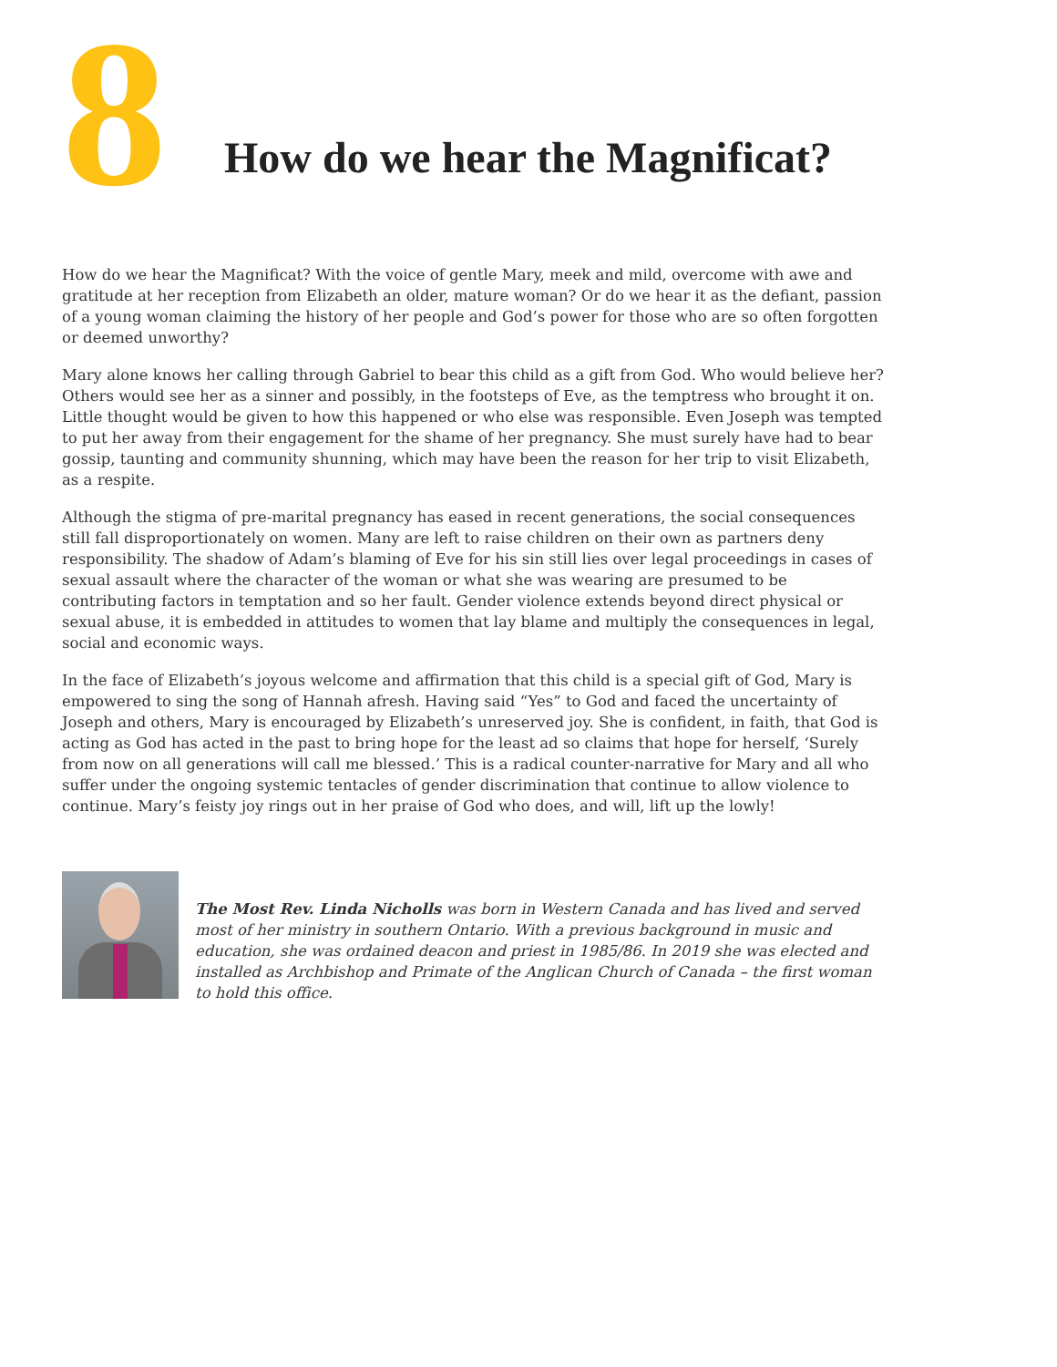8
How do we hear the Magnificat?
How do we hear the Magnificat? With the voice of gentle Mary, meek and mild, overcome with awe and gratitude at her reception from Elizabeth an older, mature woman? Or do we hear it as the defiant, passion of a young woman claiming the history of her people and God’s power for those who are so often forgotten or deemed unworthy?
Mary alone knows her calling through Gabriel to bear this child as a gift from God. Who would believe her? Others would see her as a sinner and possibly, in the footsteps of Eve, as the temptress who brought it on. Little thought would be given to how this happened or who else was responsible. Even Joseph was tempted to put her away from their engagement for the shame of her pregnancy. She must surely have had to bear gossip, taunting and community shunning, which may have been the reason for her trip to visit Elizabeth, as a respite.
Although the stigma of pre-marital pregnancy has eased in recent generations, the social consequences still fall disproportionately on women. Many are left to raise children on their own as partners deny responsibility. The shadow of Adam’s blaming of Eve for his sin still lies over legal proceedings in cases of sexual assault where the character of the woman or what she was wearing are presumed to be contributing factors in temptation and so her fault. Gender violence extends beyond direct physical or sexual abuse, it is embedded in attitudes to women that lay blame and multiply the consequences in legal, social and economic ways.
In the face of Elizabeth’s joyous welcome and affirmation that this child is a special gift of God, Mary is empowered to sing the song of Hannah afresh. Having said “Yes” to God and faced the uncertainty of Joseph and others, Mary is encouraged by Elizabeth’s unreserved joy. She is confident, in faith, that God is acting as God has acted in the past to bring hope for the least ad so claims that hope for herself, ‘Surely from now on all generations will call me blessed.’ This is a radical counter-narrative for Mary and all who suffer under the ongoing systemic tentacles of gender discrimination that continue to allow violence to continue. Mary’s feisty joy rings out in her praise of God who does, and will, lift up the lowly!
The Most Rev. Linda Nicholls was born in Western Canada and has lived and served most of her ministry in southern Ontario. With a previous background in music and education, she was ordained deacon and priest in 1985/86. In 2019 she was elected and installed as Archbishop and Primate of the Anglican Church of Canada – the first woman to hold this office.